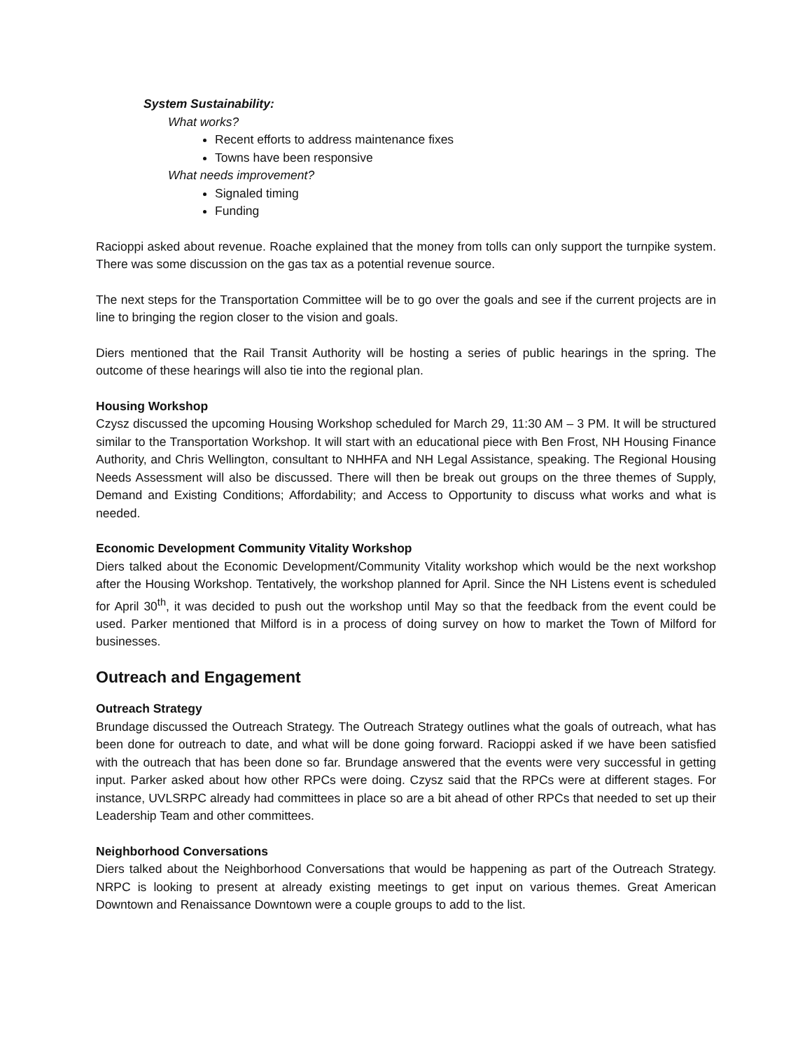System Sustainability:
What works?
Recent efforts to address maintenance fixes
Towns have been responsive
What needs improvement?
Signaled timing
Funding
Racioppi asked about revenue. Roache explained that the money from tolls can only support the turnpike system. There was some discussion on the gas tax as a potential revenue source.
The next steps for the Transportation Committee will be to go over the goals and see if the current projects are in line to bringing the region closer to the vision and goals.
Diers mentioned that the Rail Transit Authority will be hosting a series of public hearings in the spring. The outcome of these hearings will also tie into the regional plan.
Housing Workshop
Czysz discussed the upcoming Housing Workshop scheduled for March 29, 11:30 AM – 3 PM. It will be structured similar to the Transportation Workshop. It will start with an educational piece with Ben Frost, NH Housing Finance Authority, and Chris Wellington, consultant to NHHFA and NH Legal Assistance, speaking. The Regional Housing Needs Assessment will also be discussed. There will then be break out groups on the three themes of Supply, Demand and Existing Conditions; Affordability; and Access to Opportunity to discuss what works and what is needed.
Economic Development Community Vitality Workshop
Diers talked about the Economic Development/Community Vitality workshop which would be the next workshop after the Housing Workshop. Tentatively, the workshop planned for April. Since the NH Listens event is scheduled for April 30<sup>th</sup>, it was decided to push out the workshop until May so that the feedback from the event could be used. Parker mentioned that Milford is in a process of doing survey on how to market the Town of Milford for businesses.
Outreach and Engagement
Outreach Strategy
Brundage discussed the Outreach Strategy. The Outreach Strategy outlines what the goals of outreach, what has been done for outreach to date, and what will be done going forward. Racioppi asked if we have been satisfied with the outreach that has been done so far. Brundage answered that the events were very successful in getting input. Parker asked about how other RPCs were doing. Czysz said that the RPCs were at different stages. For instance, UVLSRPC already had committees in place so are a bit ahead of other RPCs that needed to set up their Leadership Team and other committees.
Neighborhood Conversations
Diers talked about the Neighborhood Conversations that would be happening as part of the Outreach Strategy. NRPC is looking to present at already existing meetings to get input on various themes. Great American Downtown and Renaissance Downtown were a couple groups to add to the list.